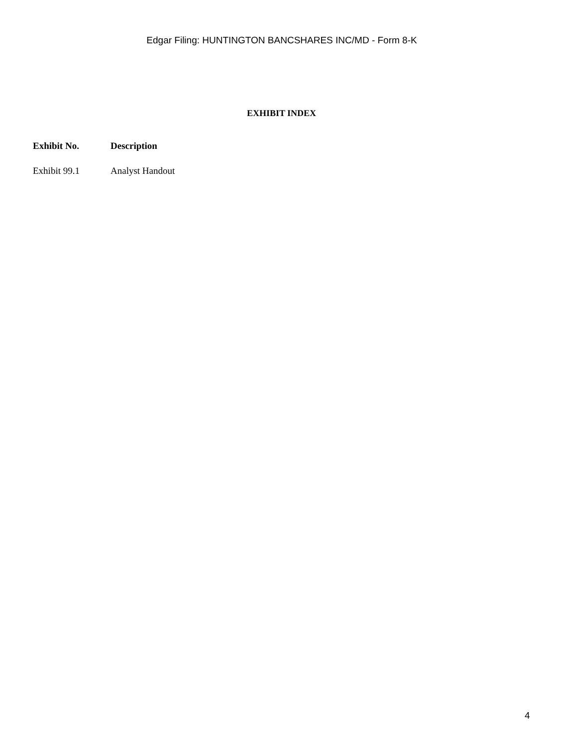Edgar Filing: HUNTINGTON BANCSHARES INC/MD - Form 8-K
EXHIBIT INDEX
| Exhibit No. | Description |
| --- | --- |
| Exhibit 99.1 | Analyst Handout |
4